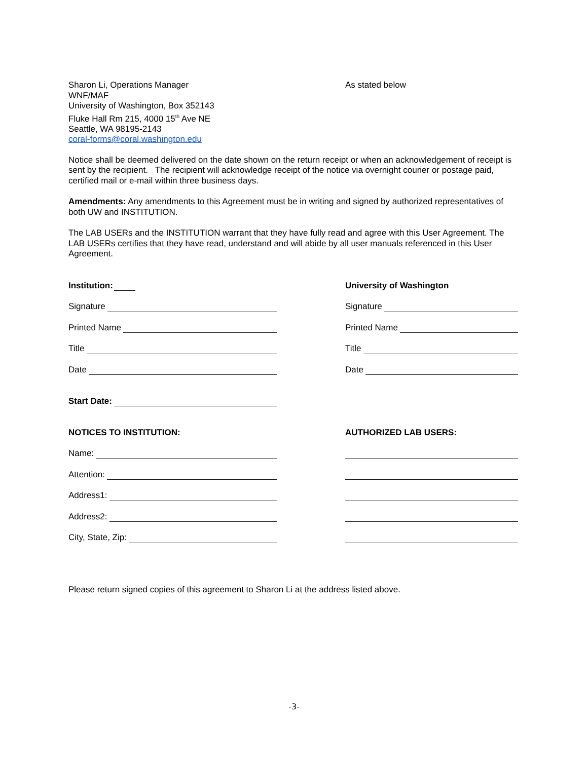Sharon Li, Operations Manager
WNF/MAF
University of Washington, Box 352143
Fluke Hall Rm 215, 4000 15<sup>th</sup> Ave NE
Seattle, WA 98195-2143
coral-forms@coral.washington.edu
As stated below
Notice shall be deemed delivered on the date shown on the return receipt or when an acknowledgement of receipt is sent by the recipient. The recipient will acknowledge receipt of the notice via overnight courier or postage paid, certified mail or e-mail within three business days.
Amendments: Any amendments to this Agreement must be in writing and signed by authorized representatives of both UW and INSTITUTION.
The LAB USERs and the INSTITUTION warrant that they have fully read and agree with this User Agreement. The LAB USERs certifies that they have read, understand and will abide by all user manuals referenced in this User Agreement.
Institution:
Signature
Printed Name
Title
Date
Start Date:
NOTICES TO INSTITUTION:
Name:
Attention:
Address1:
Address2:
City, State, Zip:
University of Washington
Signature
Printed Name
Title
Date
AUTHORIZED LAB USERS:
Please return signed copies of this agreement to Sharon Li at the address listed above.
-3-